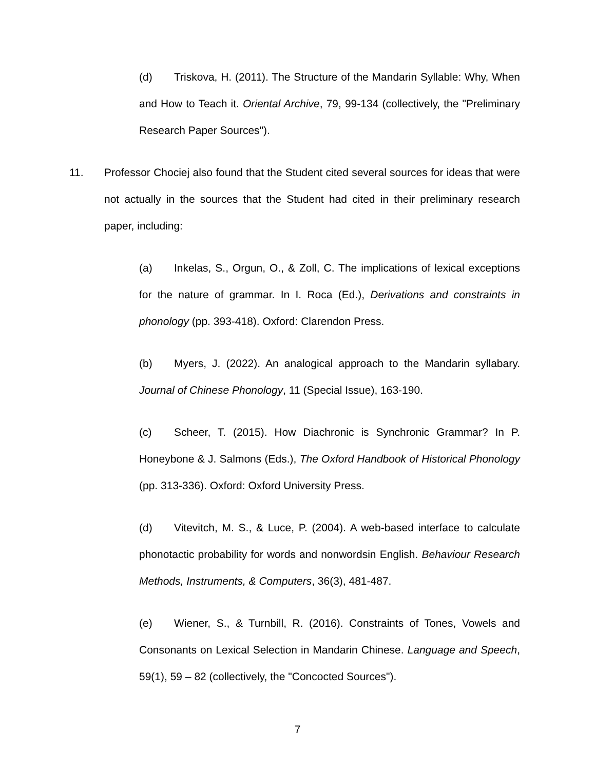(d) Triskova, H. (2011). The Structure of the Mandarin Syllable: Why, When and How to Teach it. Oriental Archive, 79, 99-134 (collectively, the "Preliminary Research Paper Sources").
11. Professor Chociej also found that the Student cited several sources for ideas that were not actually in the sources that the Student had cited in their preliminary research paper, including:
(a) Inkelas, S., Orgun, O., & Zoll, C. The implications of lexical exceptions for the nature of grammar. In I. Roca (Ed.), Derivations and constraints in phonology (pp. 393-418). Oxford: Clarendon Press.
(b) Myers, J. (2022). An analogical approach to the Mandarin syllabary. Journal of Chinese Phonology, 11 (Special Issue), 163-190.
(c) Scheer, T. (2015). How Diachronic is Synchronic Grammar? In P. Honeybone & J. Salmons (Eds.), The Oxford Handbook of Historical Phonology (pp. 313-336). Oxford: Oxford University Press.
(d) Vitevitch, M. S., & Luce, P. (2004). A web-based interface to calculate phonotactic probability for words and nonwordsin English. Behaviour Research Methods, Instruments, & Computers, 36(3), 481-487.
(e) Wiener, S., & Turnbill, R. (2016). Constraints of Tones, Vowels and Consonants on Lexical Selection in Mandarin Chinese. Language and Speech, 59(1), 59 – 82 (collectively, the "Concocted Sources").
7